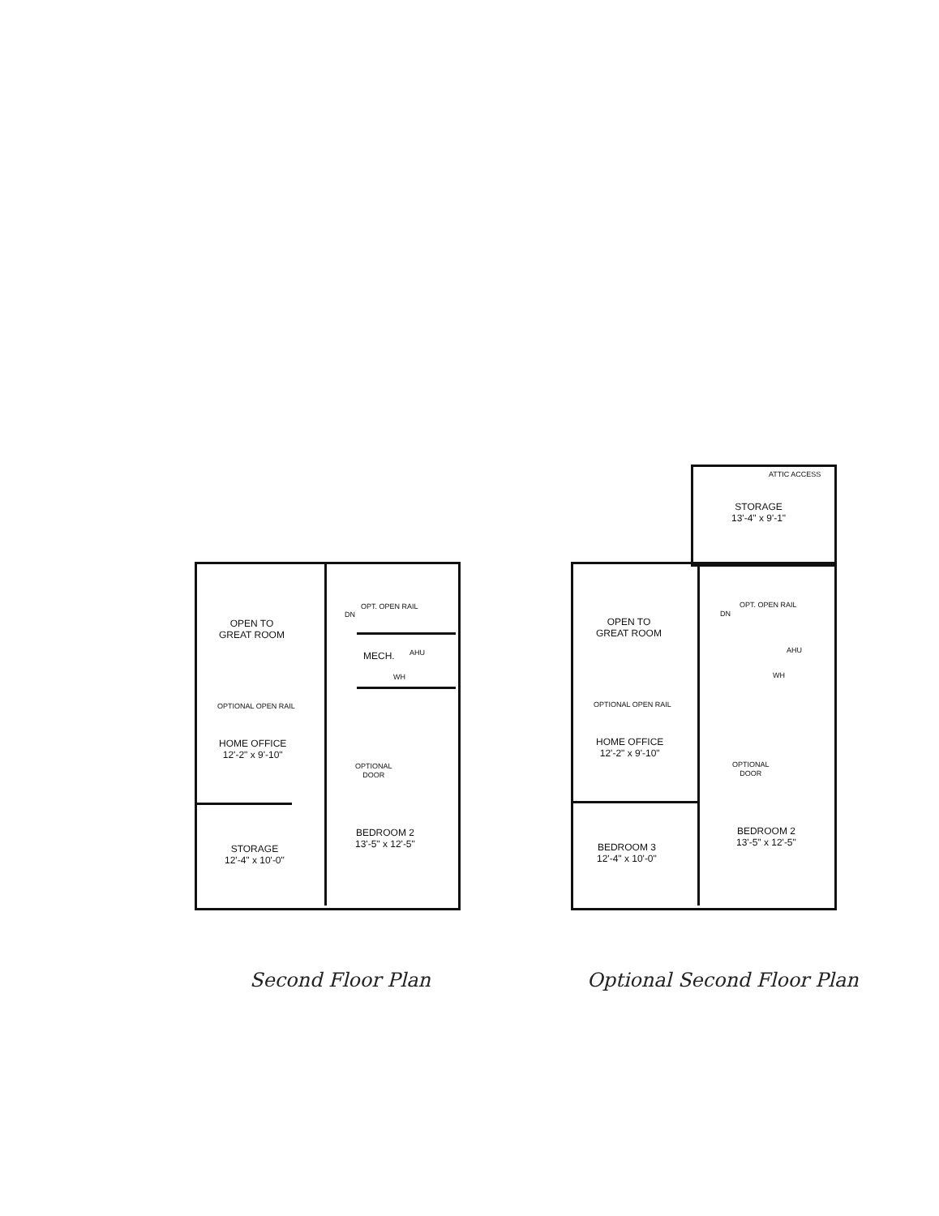OPEN TO
GREAT ROOM
MECH. AHU
WH
OPT. OPEN RAIL
DN
OPTIONAL OPEN RAIL
HOME OFFICE
12'-2" x 9'-10"
OPTIONAL
DOOR
STORAGE
12'-4" x 10'-0"
BEDROOM 2
13'-5" x 12'-5"
ATTIC ACCESS
STORAGE
13'-4" x 9'-1"
OPEN TO
GREAT ROOM
OPT. OPEN RAIL
DN
AHU
WH
OPTIONAL OPEN RAIL
HOME OFFICE
12'-2" x 9'-10"
OPTIONAL
DOOR
BEDROOM 3
12'-4" x 10'-0"
BEDROOM 2
13'-5" x 12'-5"
Second Floor Plan Optional Second Floor Plan